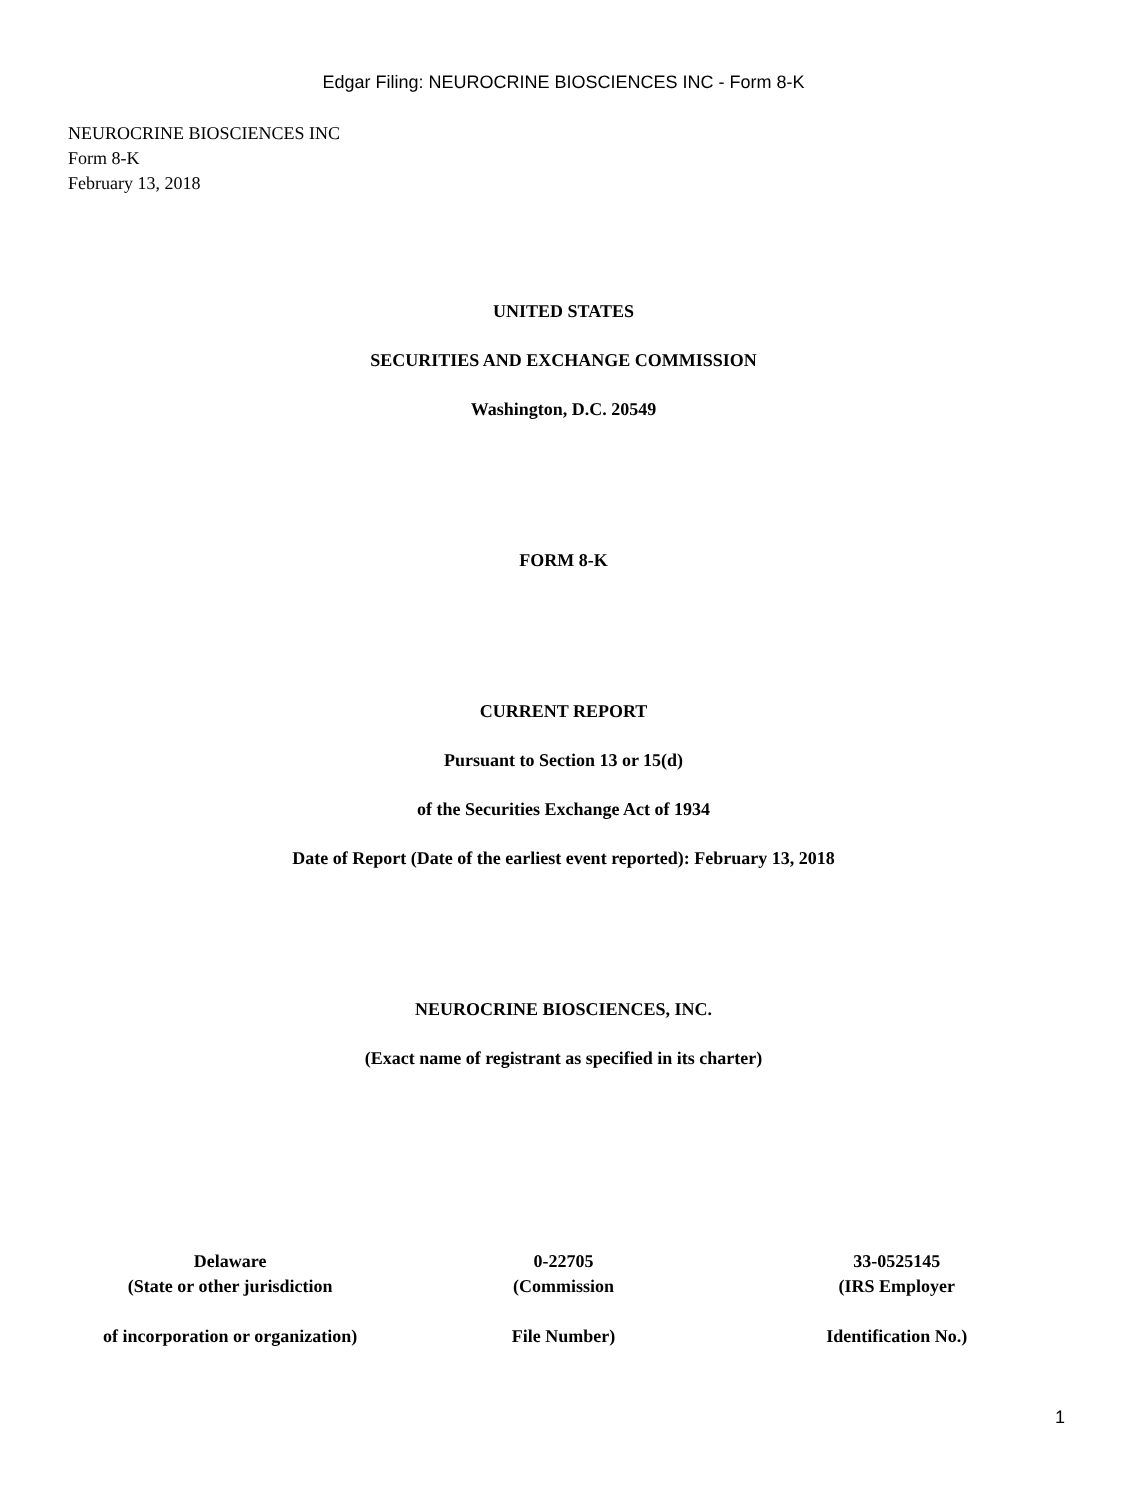Edgar Filing: NEUROCRINE BIOSCIENCES INC - Form 8-K
NEUROCRINE BIOSCIENCES INC
Form 8-K
February 13, 2018
UNITED STATES
SECURITIES AND EXCHANGE COMMISSION
Washington, D.C. 20549
FORM 8-K
CURRENT REPORT
Pursuant to Section 13 or 15(d)
of the Securities Exchange Act of 1934
Date of Report (Date of the earliest event reported): February 13, 2018
NEUROCRINE BIOSCIENCES, INC.
(Exact name of registrant as specified in its charter)
| Delaware | 0-22705 | 33-0525145 |
| (State or other jurisdiction | (Commission | (IRS Employer |
| of incorporation or organization) | File Number) | Identification No.) |
1